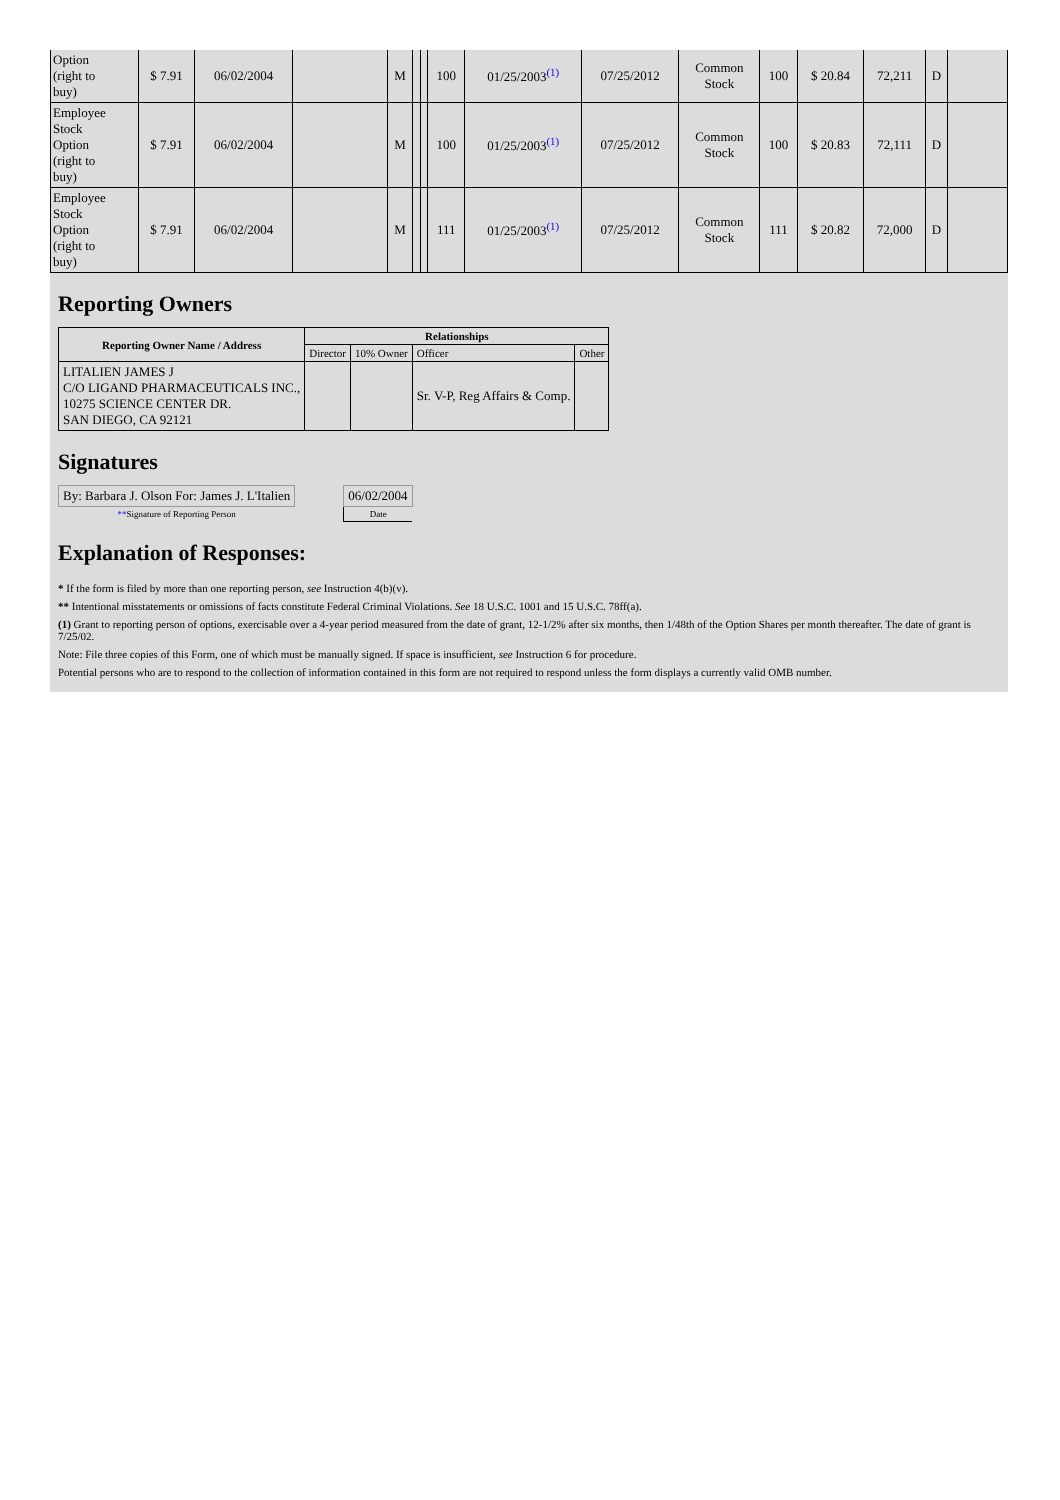| Option (right to buy) | $ 7.91 | 06/02/2004 | | M | | | 100 | 01/25/2003<sup>(1)</sup> | 07/25/2012 | Common Stock | 100 | $ 20.84 | 72,211 | D | |
| Employee Stock Option (right to buy) | $ 7.91 | 06/02/2004 | | M | | | 100 | 01/25/2003<sup>(1)</sup> | 07/25/2012 | Common Stock | 100 | $ 20.83 | 72,111 | D | |
| Employee Stock Option (right to buy) | $ 7.91 | 06/02/2004 | | M | | | 111 | 01/25/2003<sup>(1)</sup> | 07/25/2012 | Common Stock | 111 | $ 20.82 | 72,000 | D | |
Reporting Owners
| Reporting Owner Name / Address | Relationships | | | |
| --- | --- | --- | --- | --- |
| | Director | 10% Owner | Officer | Other |
| LITALIEN JAMES J C/O LIGAND PHARMACEUTICALS INC., 10275 SCIENCE CENTER DR. SAN DIEGO, CA 92121 | | | Sr. V-P, Reg Affairs & Comp. | |
Signatures
| By: Barbara J. Olson For: James J. L'Italien | | 06/02/2004 |
| ** Signature of Reporting Person | | Date |
Explanation of Responses:
* If the form is filed by more than one reporting person, see Instruction 4(b)(v).
** Intentional misstatements or omissions of facts constitute Federal Criminal Violations. See 18 U.S.C. 1001 and 15 U.S.C. 78ff(a).
(1) Grant to reporting person of options, exercisable over a 4-year period measured from the date of grant, 12-1/2% after six months, then 1/48th of the Option Shares per month thereafter. The date of grant is 7/25/02.
Note: File three copies of this Form, one of which must be manually signed. If space is insufficient, see Instruction 6 for procedure.
Potential persons who are to respond to the collection of information contained in this form are not required to respond unless the form displays a currently valid OMB number.